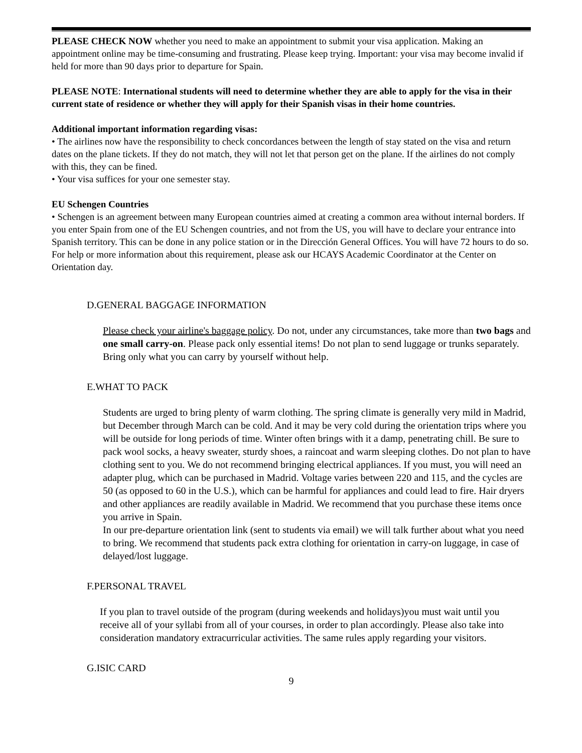PLEASE CHECK NOW whether you need to make an appointment to submit your visa application. Making an appointment online may be time-consuming and frustrating. Please keep trying. Important: your visa may become invalid if held for more than 90 days prior to departure for Spain.
PLEASE NOTE: International students will need to determine whether they are able to apply for the visa in their current state of residence or whether they will apply for their Spanish visas in their home countries.
Additional important information regarding visas:
• The airlines now have the responsibility to check concordances between the length of stay stated on the visa and return dates on the plane tickets. If they do not match, they will not let that person get on the plane. If the airlines do not comply with this, they can be fined.
• Your visa suffices for your one semester stay.
EU Schengen Countries
• Schengen is an agreement between many European countries aimed at creating a common area without internal borders. If you enter Spain from one of the EU Schengen countries, and not from the US, you will have to declare your entrance into Spanish territory. This can be done in any police station or in the Dirección General Offices. You will have 72 hours to do so. For help or more information about this requirement, please ask our HCAYS Academic Coordinator at the Center on Orientation day.
D.GENERAL BAGGAGE INFORMATION
Please check your airline's baggage policy. Do not, under any circumstances, take more than two bags and one small carry-on. Please pack only essential items! Do not plan to send luggage or trunks separately. Bring only what you can carry by yourself without help.
E.WHAT TO PACK
Students are urged to bring plenty of warm clothing. The spring climate is generally very mild in Madrid, but December through March can be cold. And it may be very cold during the orientation trips where you will be outside for long periods of time. Winter often brings with it a damp, penetrating chill. Be sure to pack wool socks, a heavy sweater, sturdy shoes, a raincoat and warm sleeping clothes. Do not plan to have clothing sent to you. We do not recommend bringing electrical appliances. If you must, you will need an adapter plug, which can be purchased in Madrid. Voltage varies between 220 and 115, and the cycles are 50 (as opposed to 60 in the U.S.), which can be harmful for appliances and could lead to fire. Hair dryers and other appliances are readily available in Madrid. We recommend that you purchase these items once you arrive in Spain.
In our pre-departure orientation link (sent to students via email) we will talk further about what you need to bring. We recommend that students pack extra clothing for orientation in carry-on luggage, in case of delayed/lost luggage.
F.PERSONAL TRAVEL
If you plan to travel outside of the program (during weekends and holidays)you must wait until you receive all of your syllabi from all of your courses, in order to plan accordingly. Please also take into consideration mandatory extracurricular activities. The same rules apply regarding your visitors.
G.ISIC CARD
9